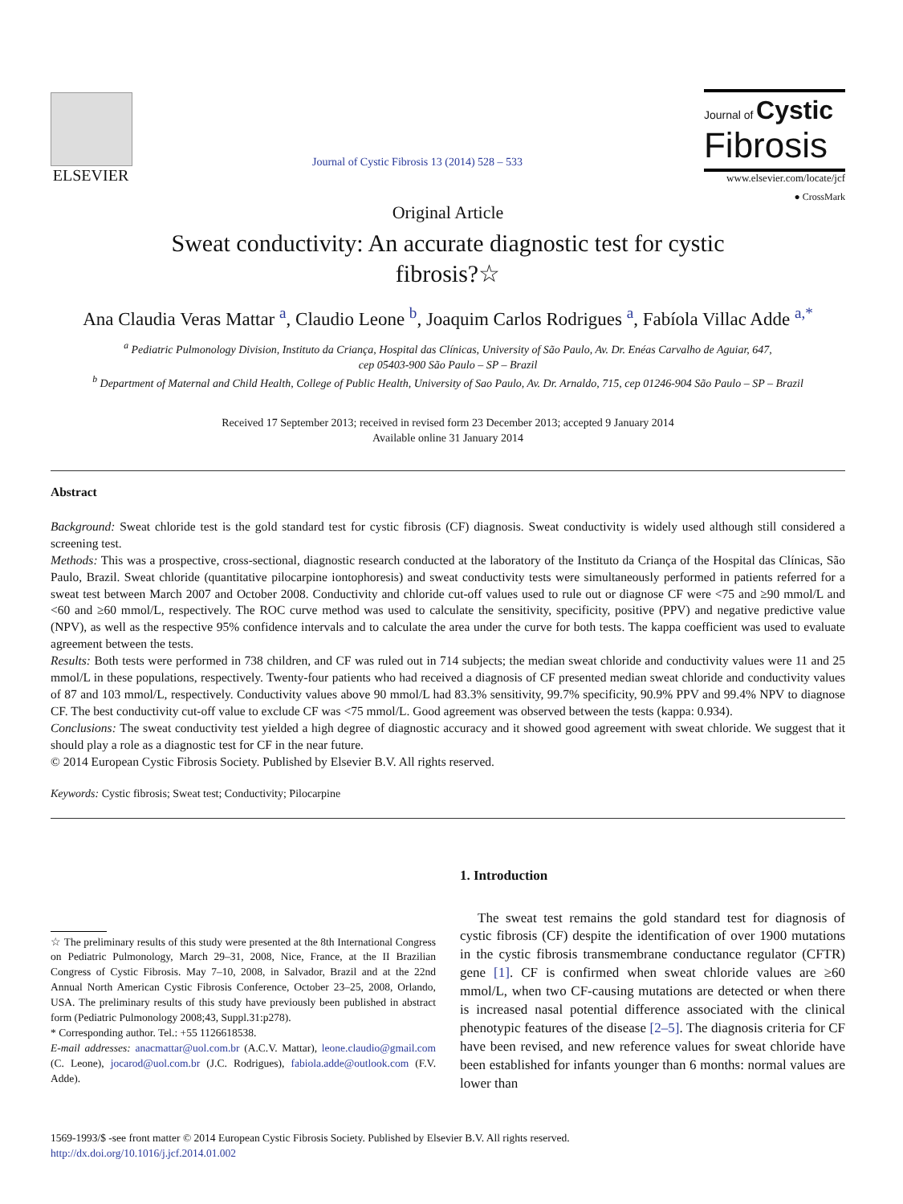ELSEVIER
Journal of Cystic Fibrosis 13 (2014) 528 – 533
Journal of Cystic
Fibrosis
www.elsevier.com/locate/jcf
Original Article
● CrossMark
Sweat conductivity: An accurate diagnostic test for cystic fibrosis?☆
Ana Claudia Veras Mattar <sup>a</sup>, Claudio Leone <sup>b</sup>, Joaquim Carlos Rodrigues <sup>a</sup>, Fabíola Villac Adde <sup>a,*</sup>
<sup>a</sup> Pediatric Pulmonology Division, Instituto da Criança, Hospital das Clínicas, University of São Paulo, Av. Dr. Enéas Carvalho de Aguiar, 647,
cep 05403-900 São Paulo – SP – Brazil
<sup>b</sup> Department of Maternal and Child Health, College of Public Health, University of Sao Paulo, Av. Dr. Arnaldo, 715, cep 01246-904 São Paulo – SP – Brazil
Received 17 September 2013; received in revised form 23 December 2013; accepted 9 January 2014
Available online 31 January 2014
Abstract
Background: Sweat chloride test is the gold standard test for cystic fibrosis (CF) diagnosis. Sweat conductivity is widely used although still considered a screening test.
Methods: This was a prospective, cross-sectional, diagnostic research conducted at the laboratory of the Instituto da Criança of the Hospital das Clínicas, São Paulo, Brazil. Sweat chloride (quantitative pilocarpine iontophoresis) and sweat conductivity tests were simultaneously performed in patients referred for a sweat test between March 2007 and October 2008. Conductivity and chloride cut-off values used to rule out or diagnose CF were <75 and ≥90 mmol/L and <60 and ≥60 mmol/L, respectively. The ROC curve method was used to calculate the sensitivity, specificity, positive (PPV) and negative predictive value (NPV), as well as the respective 95% confidence intervals and to calculate the area under the curve for both tests. The kappa coefficient was used to evaluate agreement between the tests.
Results: Both tests were performed in 738 children, and CF was ruled out in 714 subjects; the median sweat chloride and conductivity values were 11 and 25 mmol/L in these populations, respectively. Twenty-four patients who had received a diagnosis of CF presented median sweat chloride and conductivity values of 87 and 103 mmol/L, respectively. Conductivity values above 90 mmol/L had 83.3% sensitivity, 99.7% specificity, 90.9% PPV and 99.4% NPV to diagnose CF. The best conductivity cut-off value to exclude CF was <75 mmol/L. Good agreement was observed between the tests (kappa: 0.934).
Conclusions: The sweat conductivity test yielded a high degree of diagnostic accuracy and it showed good agreement with sweat chloride. We suggest that it should play a role as a diagnostic test for CF in the near future.
© 2014 European Cystic Fibrosis Society. Published by Elsevier B.V. All rights reserved.
Keywords: Cystic fibrosis; Sweat test; Conductivity; Pilocarpine
☆ The preliminary results of this study were presented at the 8th International Congress on Pediatric Pulmonology, March 29–31, 2008, Nice, France, at the II Brazilian Congress of Cystic Fibrosis. May 7–10, 2008, in Salvador, Brazil and at the 22nd Annual North American Cystic Fibrosis Conference, October 23–25, 2008, Orlando, USA. The preliminary results of this study have previously been published in abstract form (Pediatric Pulmonology 2008;43, Suppl.31:p278).
* Corresponding author. Tel.: +55 1126618538.
E-mail addresses: anacmattar@uol.com.br (A.C.V. Mattar), leone.claudio@gmail.com (C. Leone), jocarod@uol.com.br (J.C. Rodrigues), fabiola.adde@outlook.com (F.V. Adde).
1. Introduction
The sweat test remains the gold standard test for diagnosis of cystic fibrosis (CF) despite the identification of over 1900 mutations in the cystic fibrosis transmembrane conductance regulator (CFTR) gene [1]. CF is confirmed when sweat chloride values are ≥60 mmol/L, when two CF-causing mutations are detected or when there is increased nasal potential difference associated with the clinical phenotypic features of the disease [2–5]. The diagnosis criteria for CF have been revised, and new reference values for sweat chloride have been established for infants younger than 6 months: normal values are lower than
1569-1993/$ -see front matter © 2014 European Cystic Fibrosis Society. Published by Elsevier B.V. All rights reserved.
http://dx.doi.org/10.1016/j.jcf.2014.01.002